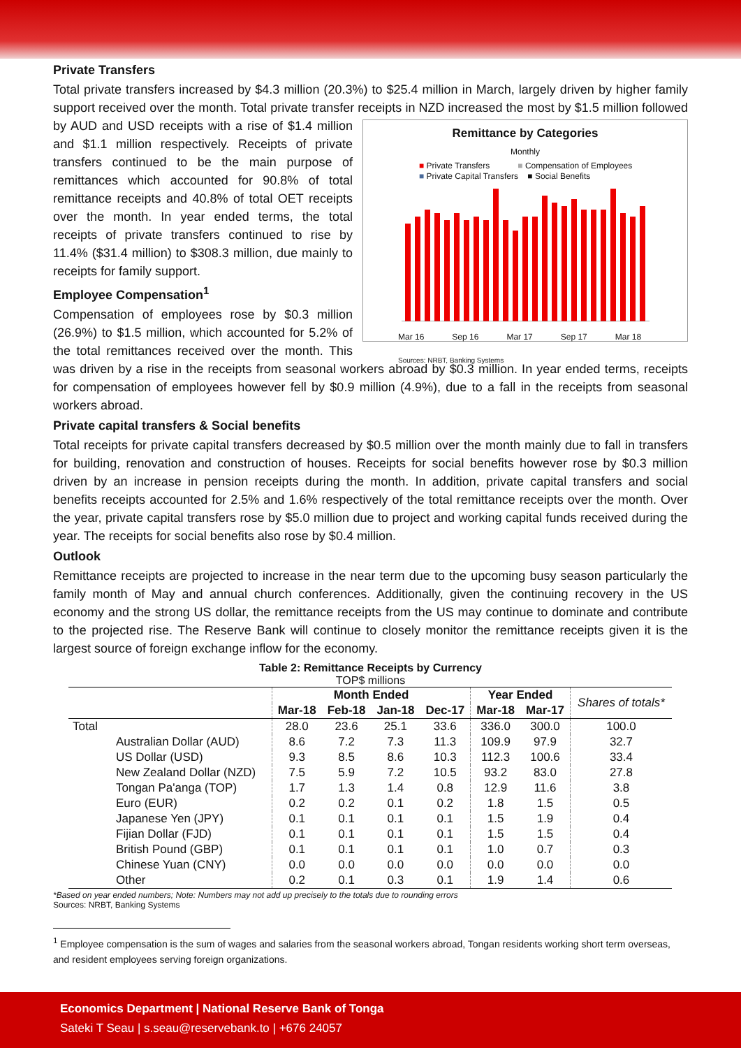Private Transfers
Total private transfers increased by $4.3 million (20.3%) to $25.4 million in March, largely driven by higher family support received over the month. Total private transfer receipts in NZD increased the most
Remittance by Categories
Monthly
■ Private Transfers ■ Compensation of Employees
■ Private Capital Transfers ■ Social Benefits
Mar 16 Sep 16 Mar 17 Sep 17 Mar 18
Sources: NRBT, Banking Systems
by $1.5 million followed by AUD and USD receipts with a rise of $1.4 million and $1.1 million respectively. Receipts of private transfers continued to be the main purpose of remittances which accounted for 90.8% of total remittance receipts and 40.8% of total OET receipts over the month. In year ended terms, the total receipts of private transfers continued to rise by 11.4% ($31.4 million) to $308.3 million, due mainly to receipts for family support.
Employee Compensation<sup>1</sup>
Compensation of employees rose by $0.3 million (26.9%) to $1.5 million, which accounted for 5.2% of the total remittances received over the month. This was driven by a rise in the receipts from seasonal workers abroad by $0.3 million. In year ended terms, receipts for compensation of employees however fell by $0.9 million (4.9%), due to a fall in the receipts from seasonal workers abroad.
Private capital transfers & Social benefits
Total receipts for private capital transfers decreased by $0.5 million over the month mainly due to fall in transfers for building, renovation and construction of houses. Receipts for social benefits however rose by $0.3 million driven by an increase in pension receipts during the month. In addition, private capital transfers and social benefits receipts accounted for 2.5% and 1.6% respectively of the total remittance receipts over the month. Over the year, private capital transfers rose by $5.0 million due to project and working capital funds received during the year. The receipts for social benefits also rose by $0.4 million.
Outlook
Remittance receipts are projected to increase in the near term due to the upcoming busy season particularly the family month of May and annual church conferences. Additionally, given the continuing recovery in the US economy and the strong US dollar, the remittance receipts from the US may continue to dominate and contribute to the projected rise. The Reserve Bank will continue to closely monitor the remittance receipts given it is the largest source of foreign exchange inflow for the economy.
Table 2: Remittance Receipts by Currency
TOP$ millions
| | Month Ended | | | | Year Ended | | Shares of totals* |
| --- | --- | --- | --- | --- | --- | --- | --- |
| | Mar-18 | Feb-18 | Jan-18 | Dec-17 | Mar-18 | Mar-17 | |
| Total | 28.0 | 23.6 | 25.1 | 33.6 | 336.0 | 300.0 | 100.0 |
| Australian Dollar (AUD) | 8.6 | 7.2 | 7.3 | 11.3 | 109.9 | 97.9 | 32.7 |
| US Dollar (USD) | 9.3 | 8.5 | 8.6 | 10.3 | 112.3 | 100.6 | 33.4 |
| New Zealand Dollar (NZD) | 7.5 | 5.9 | 7.2 | 10.5 | 93.2 | 83.0 | 27.8 |
| Tongan Pa'anga (TOP) | 1.7 | 1.3 | 1.4 | 0.8 | 12.9 | 11.6 | 3.8 |
| Euro (EUR) | 0.2 | 0.2 | 0.1 | 0.2 | 1.8 | 1.5 | 0.5 |
| Japanese Yen (JPY) | 0.1 | 0.1 | 0.1 | 0.1 | 1.5 | 1.9 | 0.4 |
| Fijian Dollar (FJD) | 0.1 | 0.1 | 0.1 | 0.1 | 1.5 | 1.5 | 0.4 |
| British Pound (GBP) | 0.1 | 0.1 | 0.1 | 0.1 | 1.0 | 0.7 | 0.3 |
| Chinese Yuan (CNY) | 0.0 | 0.0 | 0.0 | 0.0 | 0.0 | 0.0 | 0.0 |
| Other | 0.2 | 0.1 | 0.3 | 0.1 | 1.9 | 1.4 | 0.6 |
*Based on year ended numbers; Note: Numbers may not add up precisely to the totals due to rounding errors
Sources: NRBT, Banking Systems
<sup>1</sup> Employee compensation is the sum of wages and salaries from the seasonal workers abroad, Tongan residents working short term overseas, and resident employees serving foreign organizations.
Economics Department | National Reserve Bank of Tonga
Sateki T Seau | s.seau@reservebank.to | +676 24057